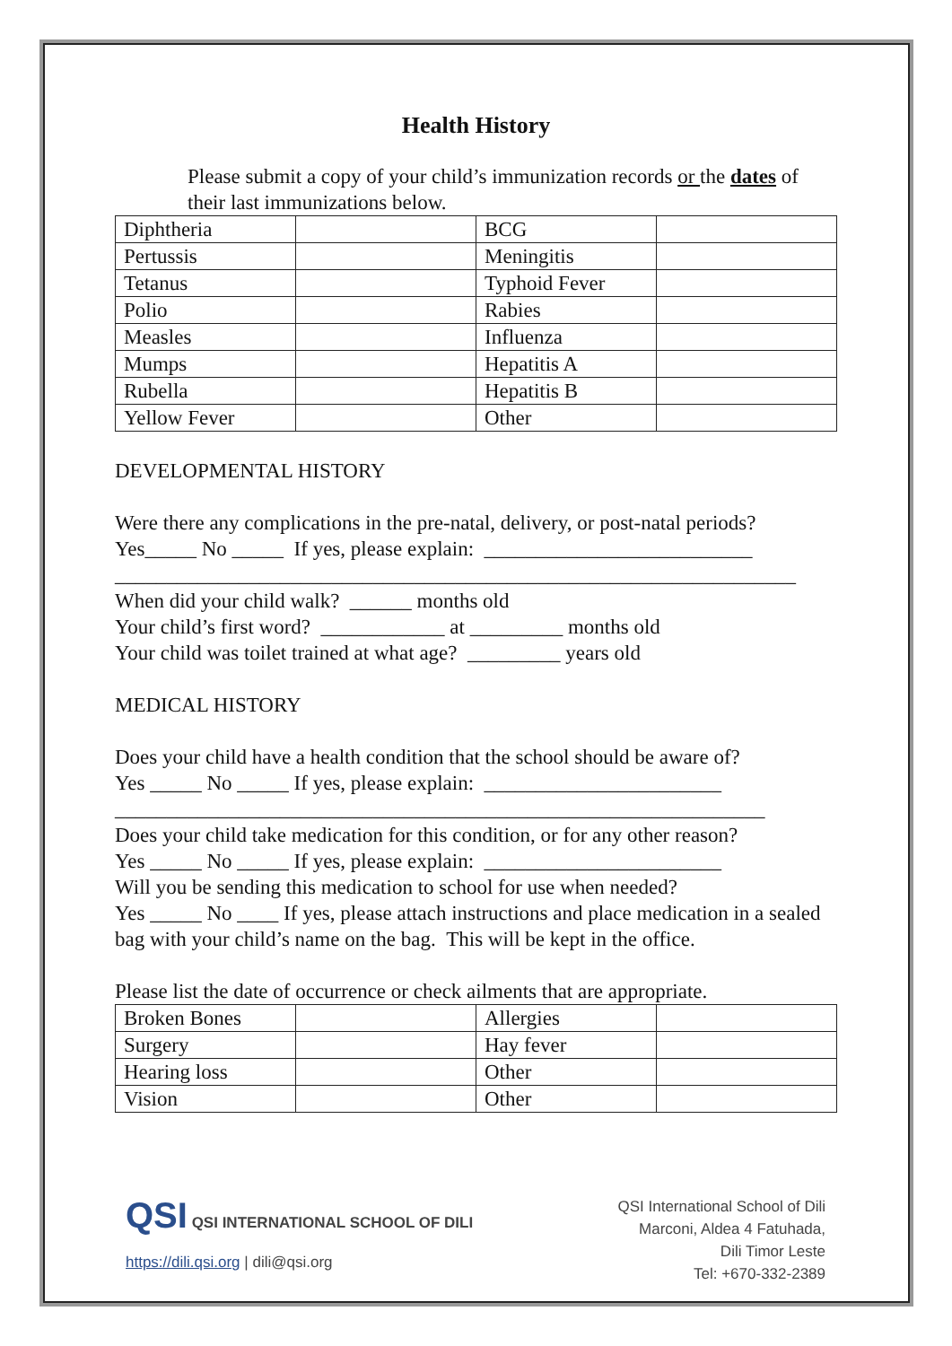Health History
Please submit a copy of your child’s immunization records or the dates of their last immunizations below.
| Diphtheria | | BCG | |
| Pertussis | | Meningitis | |
| Tetanus | | Typhoid Fever | |
| Polio | | Rabies | |
| Measles | | Influenza | |
| Mumps | | Hepatitis A | |
| Rubella | | Hepatitis B | |
| Yellow Fever | | Other | |
DEVELOPMENTAL HISTORY
Were there any complications in the pre-natal, delivery, or post-natal periods?
Yes_____ No _____ If yes, please explain: __________________________
__________________________________________________________________
When did your child walk? ______ months old
Your child’s first word? ____________ at _________ months old
Your child was toilet trained at what age? _________ years old
MEDICAL HISTORY
Does your child have a health condition that the school should be aware of?
Yes _____ No _____ If yes, please explain: _______________________
_______________________________________________________________
Does your child take medication for this condition, or for any other reason?
Yes _____ No _____ If yes, please explain: _______________________
Will you be sending this medication to school for use when needed?
Yes _____ No ____ If yes, please attach instructions and place medication in a sealed bag with your child’s name on the bag. This will be kept in the office.
Please list the date of occurrence or check ailments that are appropriate.
| Broken Bones | | Allergies | |
| Surgery | | Hay fever | |
| Hearing loss | | Other | |
| Vision | | Other | |
QSI QSI INTERNATIONAL SCHOOL OF DILI
https://dili.qsi.org | dili@qsi.org
QSI International School of Dili
Marconi, Aldea 4 Fatuhada,
Dili Timor Leste
Tel: +670-332-2389